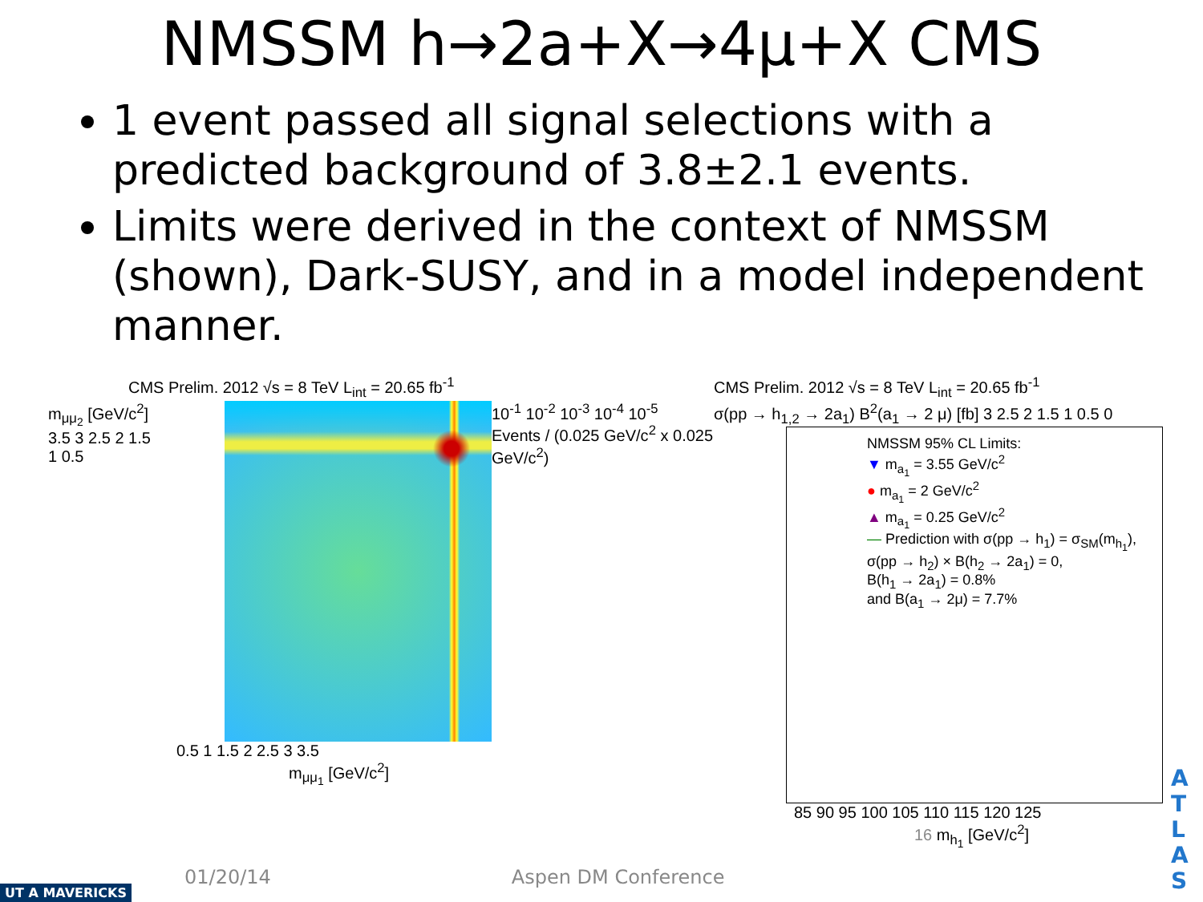NMSSM h→2a+X→4μ+X CMS
1 event passed all signal selections with a predicted background of 3.8±2.1 events.
Limits were derived in the context of NMSSM (shown), Dark-SUSY, and in a model independent manner.
CMS Prelim. 2012 √s = 8 TeV L<sub>int</sub> = 20.65 fb<sup>-1</sup>
m<sub>μμ<sub>2</sub></sub> [GeV/c<sup>2</sup>]
3.5 3 2.5 2 1.5 1 0.5
10<sup>-1</sup> 10<sup>-2</sup> 10<sup>-3</sup> 10<sup>-4</sup> 10<sup>-5</sup>
Events / (0.025 GeV/c<sup>2</sup> x 0.025 GeV/c<sup>2</sup>)
0.5 1 1.5 2 2.5 3 3.5
m<sub>μμ<sub>1</sub></sub> [GeV/c<sup>2</sup>]
CMS Prelim. 2012 √s = 8 TeV L<sub>int</sub> = 20.65 fb<sup>-1</sup>
σ(pp → h<sub>1,2</sub> → 2a<sub>1</sub>) B<sup>2</sup>(a<sub>1</sub> → 2 μ) [fb] 3 2.5 2 1.5 1 0.5 0
NMSSM 95% CL Limits:
▼ m<sub>a<sub>1</sub></sub> = 3.55 GeV/c<sup>2</sup>
● m<sub>a<sub>1</sub></sub> = 2 GeV/c<sup>2</sup>
▲ m<sub>a<sub>1</sub></sub> = 0.25 GeV/c<sup>2</sup>
— Prediction with σ(pp → h<sub>1</sub>) = σ<sub>SM</sub>(m<sub>h<sub>1</sub></sub>),
σ(pp → h<sub>2</sub>) × B(h<sub>2</sub> → 2a<sub>1</sub>) = 0,
B(h<sub>1</sub> → 2a<sub>1</sub>) = 0.8%
and B(a<sub>1</sub> → 2μ) = 7.7%
85 90 95 100 105 110 115 120 125
16 m<sub>h<sub>1</sub></sub> [GeV/c<sup>2</sup>]
01/20/14 Aspen DM Conference
UT A MAVERICKS
A T L A S